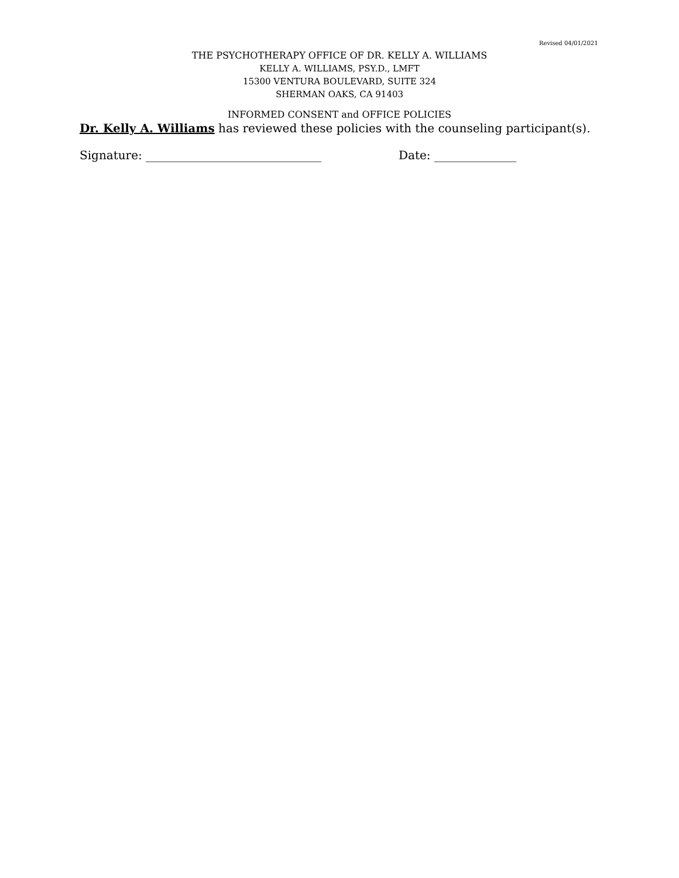Revised 04/01/2021
THE PSYCHOTHERAPY OFFICE OF DR. KELLY A. WILLIAMS
KELLY A. WILLIAMS, PSY.D., LMFT
15300 VENTURA BOULEVARD, SUITE 324
SHERMAN OAKS, CA 91403
INFORMED CONSENT and OFFICE POLICIES
Dr. Kelly A. Williams has reviewed these policies with the counseling participant(s).
Signature: ______________________________ Date: ______________